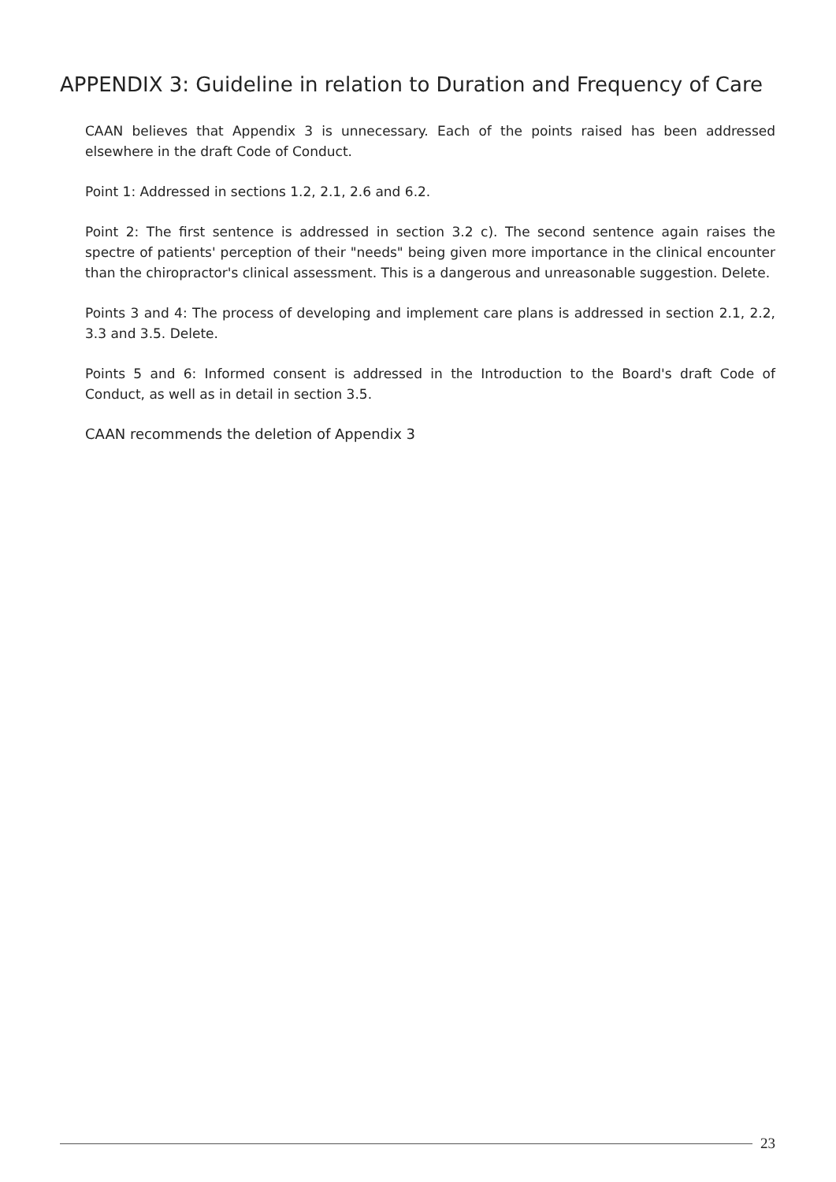APPENDIX 3: Guideline in relation to Duration and Frequency of Care
CAAN believes that Appendix 3 is unnecessary. Each of the points raised has been addressed elsewhere in the draft Code of Conduct.
Point 1: Addressed in sections 1.2, 2.1, 2.6 and 6.2.
Point 2: The first sentence is addressed in section 3.2 c). The second sentence again raises the spectre of patients' perception of their "needs" being given more importance in the clinical encounter than the chiropractor's clinical assessment. This is a dangerous and unreasonable suggestion. Delete.
Points 3 and 4: The process of developing and implement care plans is addressed in section 2.1, 2.2, 3.3 and 3.5. Delete.
Points 5 and 6: Informed consent is addressed in the Introduction to the Board's draft Code of Conduct, as well as in detail in section 3.5.
CAAN recommends the deletion of Appendix 3
23